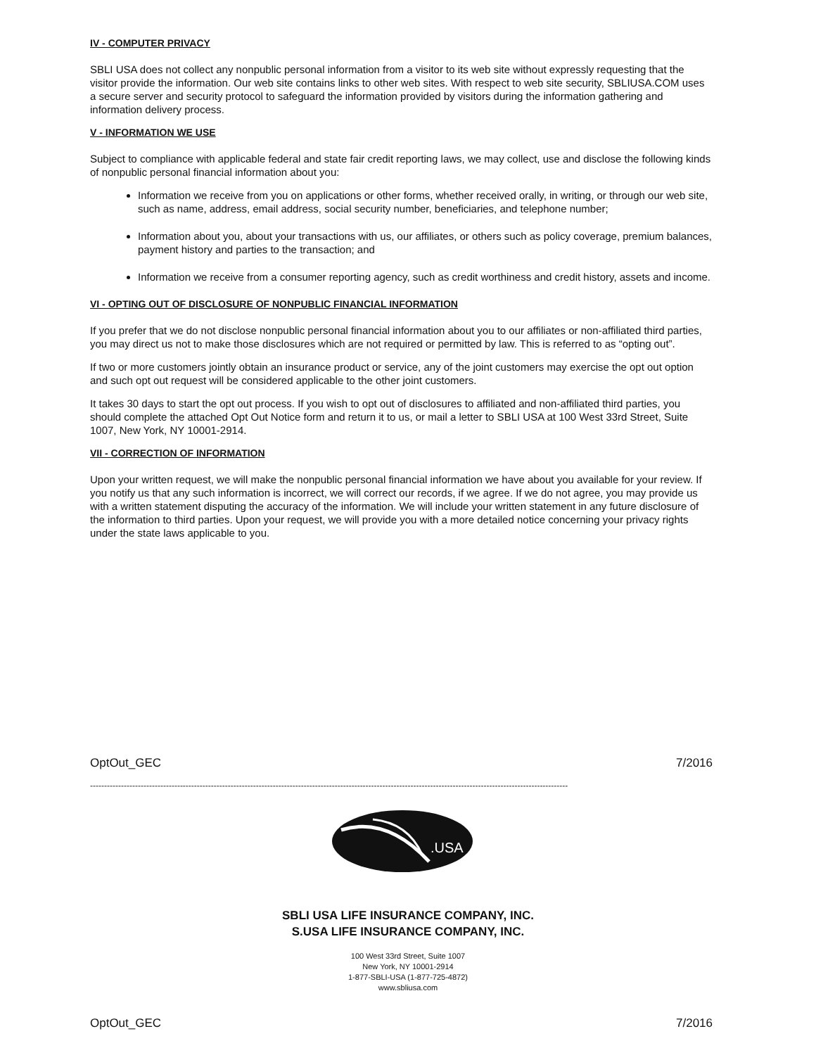IV - COMPUTER PRIVACY
SBLI USA does not collect any nonpublic personal information from a visitor to its web site without expressly requesting that the visitor provide the information. Our web site contains links to other web sites. With respect to web site security, SBLIUSA.COM uses a secure server and security protocol to safeguard the information provided by visitors during the information gathering and information delivery process.
V - INFORMATION WE USE
Subject to compliance with applicable federal and state fair credit reporting laws, we may collect, use and disclose the following kinds of nonpublic personal financial information about you:
Information we receive from you on applications or other forms, whether received orally, in writing, or through our web site, such as name, address, email address, social security number, beneficiaries, and telephone number;
Information about you, about your transactions with us, our affiliates, or others such as policy coverage, premium balances, payment history and parties to the transaction; and
Information we receive from a consumer reporting agency, such as credit worthiness and credit history, assets and income.
VI - OPTING OUT OF DISCLOSURE OF NONPUBLIC FINANCIAL INFORMATION
If you prefer that we do not disclose nonpublic personal financial information about you to our affiliates or non-affiliated third parties, you may direct us not to make those disclosures which are not required or permitted by law. This is referred to as “opting out”.
If two or more customers jointly obtain an insurance product or service, any of the joint customers may exercise the opt out option and such opt out request will be considered applicable to the other joint customers.
It takes 30 days to start the opt out process. If you wish to opt out of disclosures to affiliated and non-affiliated third parties, you should complete the attached Opt Out Notice form and return it to us, or mail a letter to SBLI USA at 100 West 33rd Street, Suite 1007, New York, NY 10001-2914.
VII - CORRECTION OF INFORMATION
Upon your written request, we will make the nonpublic personal financial information we have about you available for your review. If you notify us that any such information is incorrect, we will correct our records, if we agree. If we do not agree, you may provide us with a written statement disputing the accuracy of the information. We will include your written statement in any future disclosure of the information to third parties. Upon your request, we will provide you with a more detailed notice concerning your privacy rights under the state laws applicable to you.
OptOut_GEC 7/2016
--------------------------------------------------------------------------------------------------------------------------------------------------------------------------
.USA
SBLI USA LIFE INSURANCE COMPANY, INC.
S.USA LIFE INSURANCE COMPANY, INC.
100 West 33rd Street, Suite 1007
New York, NY 10001-2914
1-877-SBLI-USA (1-877-725-4872)
www.sbliusa.com
OptOut_GEC 7/2016